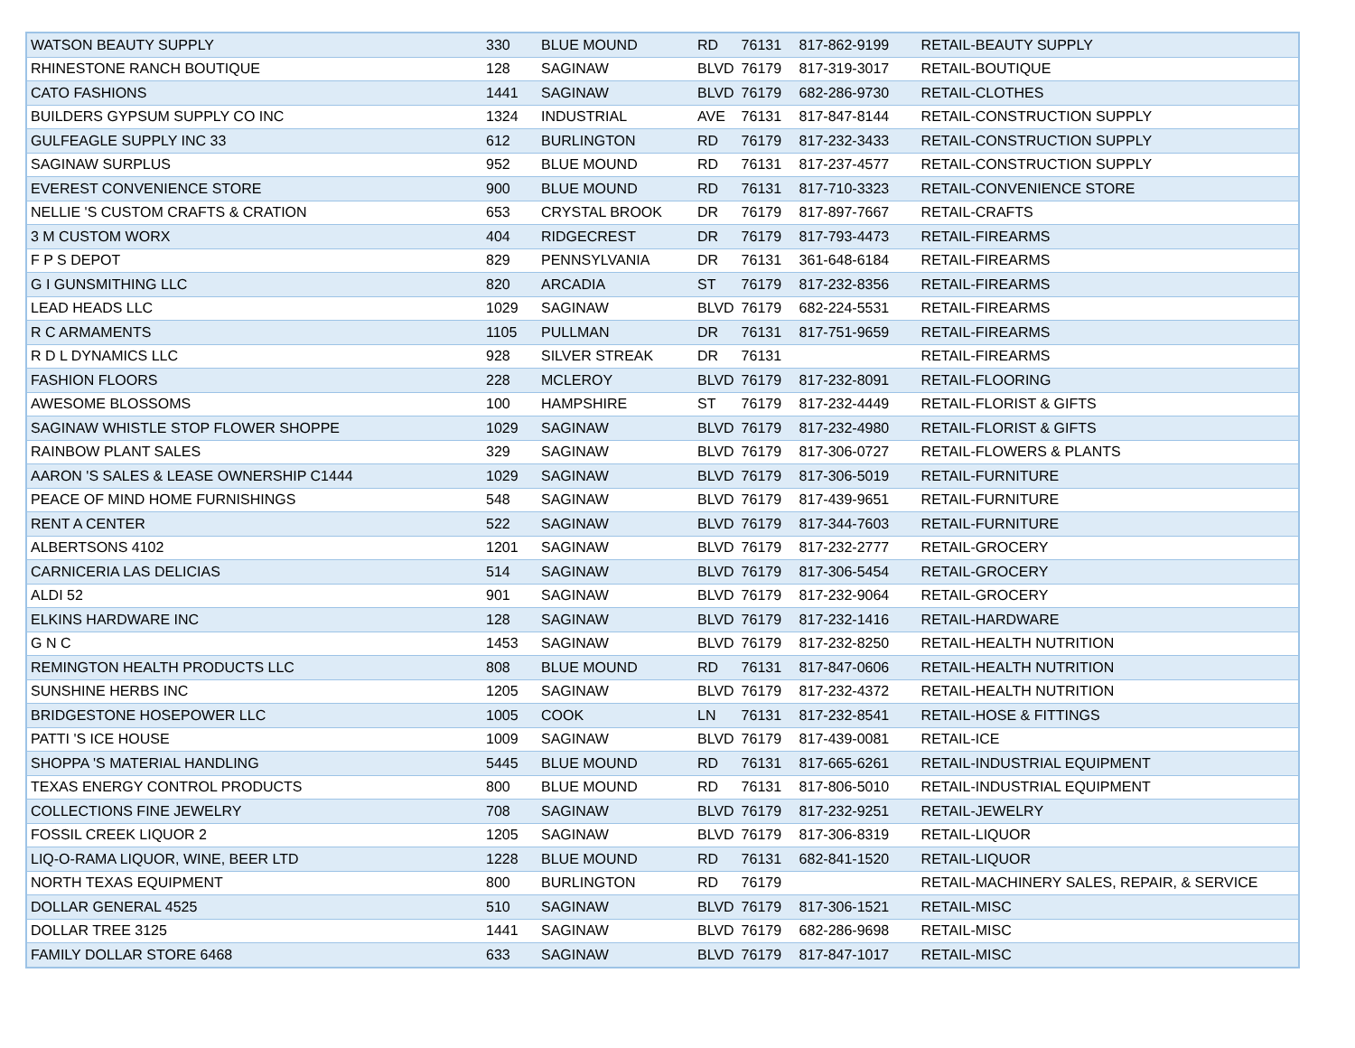| WATSON BEAUTY SUPPLY | 330 | BLUE MOUND | RD | 76131 | 817-862-9199 | RETAIL-BEAUTY SUPPLY |
| RHINESTONE RANCH BOUTIQUE | 128 | SAGINAW | BLVD | 76179 | 817-319-3017 | RETAIL-BOUTIQUE |
| CATO FASHIONS | 1441 | SAGINAW | BLVD | 76179 | 682-286-9730 | RETAIL-CLOTHES |
| BUILDERS GYPSUM SUPPLY CO INC | 1324 | INDUSTRIAL | AVE | 76131 | 817-847-8144 | RETAIL-CONSTRUCTION SUPPLY |
| GULFEAGLE SUPPLY INC 33 | 612 | BURLINGTON | RD | 76179 | 817-232-3433 | RETAIL-CONSTRUCTION SUPPLY |
| SAGINAW SURPLUS | 952 | BLUE MOUND | RD | 76131 | 817-237-4577 | RETAIL-CONSTRUCTION SUPPLY |
| EVEREST CONVENIENCE STORE | 900 | BLUE MOUND | RD | 76131 | 817-710-3323 | RETAIL-CONVENIENCE STORE |
| NELLIE 'S CUSTOM CRAFTS & CRATION | 653 | CRYSTAL BROOK | DR | 76179 | 817-897-7667 | RETAIL-CRAFTS |
| 3 M CUSTOM WORX | 404 | RIDGECREST | DR | 76179 | 817-793-4473 | RETAIL-FIREARMS |
| F P S DEPOT | 829 | PENNSYLVANIA | DR | 76131 | 361-648-6184 | RETAIL-FIREARMS |
| G I GUNSMITHING LLC | 820 | ARCADIA | ST | 76179 | 817-232-8356 | RETAIL-FIREARMS |
| LEAD HEADS LLC | 1029 | SAGINAW | BLVD | 76179 | 682-224-5531 | RETAIL-FIREARMS |
| R C ARMAMENTS | 1105 | PULLMAN | DR | 76131 | 817-751-9659 | RETAIL-FIREARMS |
| R D L DYNAMICS LLC | 928 | SILVER STREAK | DR | 76131 | | RETAIL-FIREARMS |
| FASHION FLOORS | 228 | MCLEROY | BLVD | 76179 | 817-232-8091 | RETAIL-FLOORING |
| AWESOME BLOSSOMS | 100 | HAMPSHIRE | ST | 76179 | 817-232-4449 | RETAIL-FLORIST & GIFTS |
| SAGINAW WHISTLE STOP FLOWER SHOPPE | 1029 | SAGINAW | BLVD | 76179 | 817-232-4980 | RETAIL-FLORIST & GIFTS |
| RAINBOW PLANT SALES | 329 | SAGINAW | BLVD | 76179 | 817-306-0727 | RETAIL-FLOWERS & PLANTS |
| AARON 'S SALES & LEASE OWNERSHIP C1444 | 1029 | SAGINAW | BLVD | 76179 | 817-306-5019 | RETAIL-FURNITURE |
| PEACE OF MIND HOME FURNISHINGS | 548 | SAGINAW | BLVD | 76179 | 817-439-9651 | RETAIL-FURNITURE |
| RENT A CENTER | 522 | SAGINAW | BLVD | 76179 | 817-344-7603 | RETAIL-FURNITURE |
| ALBERTSONS 4102 | 1201 | SAGINAW | BLVD | 76179 | 817-232-2777 | RETAIL-GROCERY |
| CARNICERIA LAS DELICIAS | 514 | SAGINAW | BLVD | 76179 | 817-306-5454 | RETAIL-GROCERY |
| ALDI 52 | 901 | SAGINAW | BLVD | 76179 | 817-232-9064 | RETAIL-GROCERY |
| ELKINS HARDWARE INC | 128 | SAGINAW | BLVD | 76179 | 817-232-1416 | RETAIL-HARDWARE |
| G N C | 1453 | SAGINAW | BLVD | 76179 | 817-232-8250 | RETAIL-HEALTH NUTRITION |
| REMINGTON HEALTH PRODUCTS LLC | 808 | BLUE MOUND | RD | 76131 | 817-847-0606 | RETAIL-HEALTH NUTRITION |
| SUNSHINE HERBS INC | 1205 | SAGINAW | BLVD | 76179 | 817-232-4372 | RETAIL-HEALTH NUTRITION |
| BRIDGESTONE HOSEPOWER LLC | 1005 | COOK | LN | 76131 | 817-232-8541 | RETAIL-HOSE & FITTINGS |
| PATTI 'S ICE HOUSE | 1009 | SAGINAW | BLVD | 76179 | 817-439-0081 | RETAIL-ICE |
| SHOPPA 'S MATERIAL HANDLING | 5445 | BLUE MOUND | RD | 76131 | 817-665-6261 | RETAIL-INDUSTRIAL EQUIPMENT |
| TEXAS ENERGY CONTROL PRODUCTS | 800 | BLUE MOUND | RD | 76131 | 817-806-5010 | RETAIL-INDUSTRIAL EQUIPMENT |
| COLLECTIONS FINE JEWELRY | 708 | SAGINAW | BLVD | 76179 | 817-232-9251 | RETAIL-JEWELRY |
| FOSSIL CREEK LIQUOR 2 | 1205 | SAGINAW | BLVD | 76179 | 817-306-8319 | RETAIL-LIQUOR |
| LIQ-O-RAMA LIQUOR, WINE, BEER LTD | 1228 | BLUE MOUND | RD | 76131 | 682-841-1520 | RETAIL-LIQUOR |
| NORTH TEXAS EQUIPMENT | 800 | BURLINGTON | RD | 76179 | | RETAIL-MACHINERY SALES, REPAIR, & SERVICE |
| DOLLAR GENERAL 4525 | 510 | SAGINAW | BLVD | 76179 | 817-306-1521 | RETAIL-MISC |
| DOLLAR TREE 3125 | 1441 | SAGINAW | BLVD | 76179 | 682-286-9698 | RETAIL-MISC |
| FAMILY DOLLAR STORE 6468 | 633 | SAGINAW | BLVD | 76179 | 817-847-1017 | RETAIL-MISC |